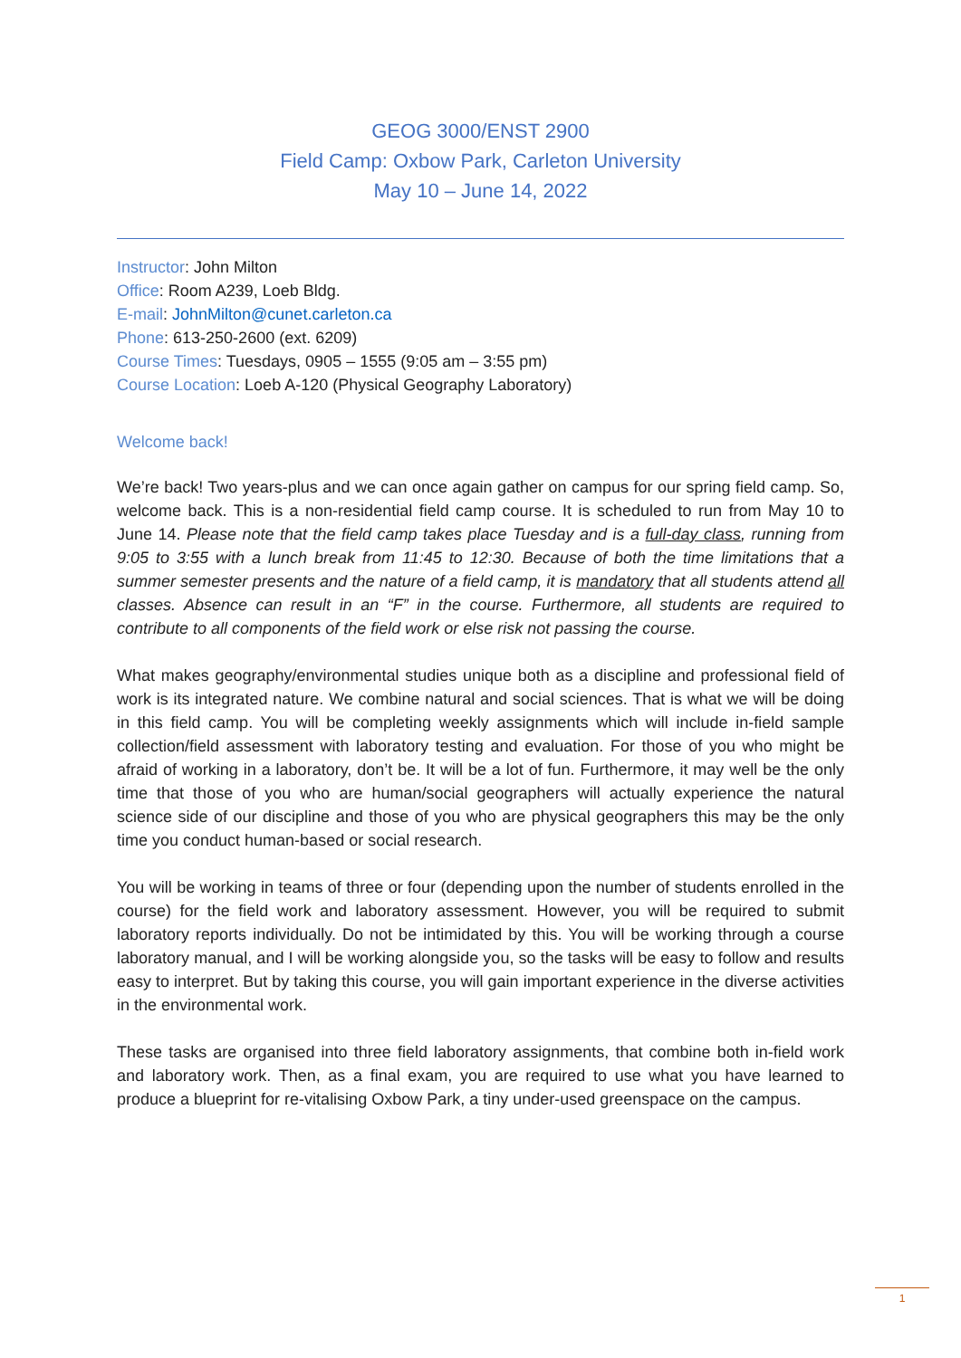GEOG 3000/ENST 2900
Field Camp: Oxbow Park, Carleton University
May 10 – June 14, 2022
Instructor: John Milton
Office: Room A239, Loeb Bldg.
E-mail: JohnMilton@cunet.carleton.ca
Phone: 613-250-2600 (ext. 6209)
Course Times: Tuesdays, 0905 – 1555 (9:05 am – 3:55 pm)
Course Location: Loeb A-120 (Physical Geography Laboratory)
Welcome back!
We’re back! Two years-plus and we can once again gather on campus for our spring field camp. So, welcome back. This is a non-residential field camp course. It is scheduled to run from May 10 to June 14. Please note that the field camp takes place Tuesday and is a full-day class, running from 9:05 to 3:55 with a lunch break from 11:45 to 12:30. Because of both the time limitations that a summer semester presents and the nature of a field camp, it is mandatory that all students attend all classes. Absence can result in an “F” in the course. Furthermore, all students are required to contribute to all components of the field work or else risk not passing the course.
What makes geography/environmental studies unique both as a discipline and professional field of work is its integrated nature. We combine natural and social sciences. That is what we will be doing in this field camp. You will be completing weekly assignments which will include in-field sample collection/field assessment with laboratory testing and evaluation. For those of you who might be afraid of working in a laboratory, don’t be. It will be a lot of fun. Furthermore, it may well be the only time that those of you who are human/social geographers will actually experience the natural science side of our discipline and those of you who are physical geographers this may be the only time you conduct human-based or social research.
You will be working in teams of three or four (depending upon the number of students enrolled in the course) for the field work and laboratory assessment. However, you will be required to submit laboratory reports individually. Do not be intimidated by this. You will be working through a course laboratory manual, and I will be working alongside you, so the tasks will be easy to follow and results easy to interpret. But by taking this course, you will gain important experience in the diverse activities in the environmental work.
These tasks are organised into three field laboratory assignments, that combine both in-field work and laboratory work. Then, as a final exam, you are required to use what you have learned to produce a blueprint for re-vitalising Oxbow Park, a tiny under-used greenspace on the campus.
1